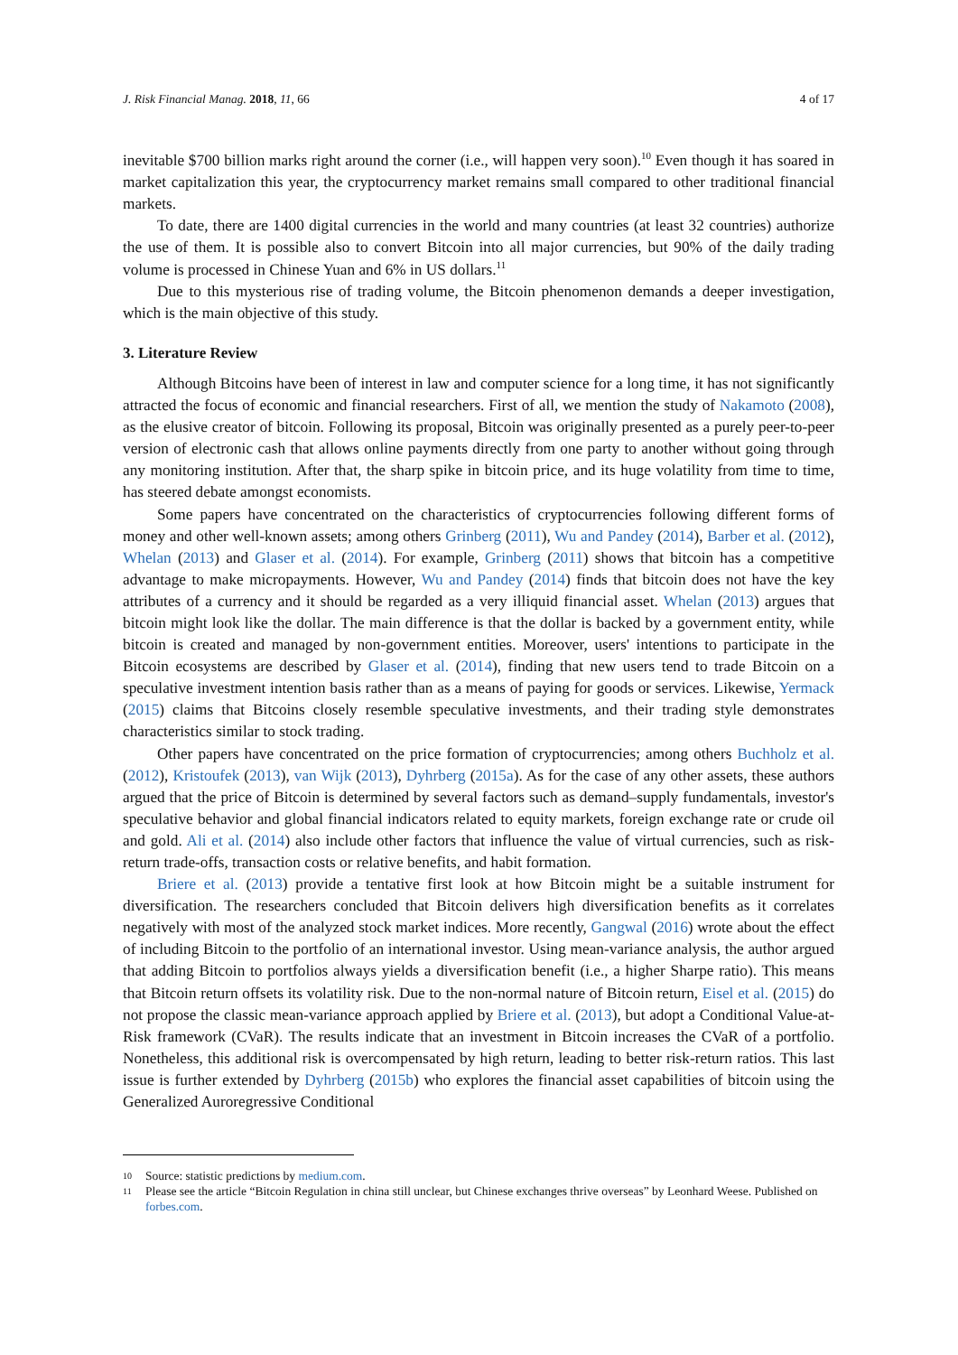J. Risk Financial Manag. 2018, 11, 66 4 of 17
inevitable $700 billion marks right around the corner (i.e., will happen very soon).<sup>10</sup> Even though it has soared in market capitalization this year, the cryptocurrency market remains small compared to other traditional financial markets.
To date, there are 1400 digital currencies in the world and many countries (at least 32 countries) authorize the use of them. It is possible also to convert Bitcoin into all major currencies, but 90% of the daily trading volume is processed in Chinese Yuan and 6% in US dollars.<sup>11</sup>
Due to this mysterious rise of trading volume, the Bitcoin phenomenon demands a deeper investigation, which is the main objective of this study.
3. Literature Review
Although Bitcoins have been of interest in law and computer science for a long time, it has not significantly attracted the focus of economic and financial researchers. First of all, we mention the study of Nakamoto (2008), as the elusive creator of bitcoin. Following its proposal, Bitcoin was originally presented as a purely peer-to-peer version of electronic cash that allows online payments directly from one party to another without going through any monitoring institution. After that, the sharp spike in bitcoin price, and its huge volatility from time to time, has steered debate amongst economists.
Some papers have concentrated on the characteristics of cryptocurrencies following different forms of money and other well-known assets; among others Grinberg (2011), Wu and Pandey (2014), Barber et al. (2012), Whelan (2013) and Glaser et al. (2014). For example, Grinberg (2011) shows that bitcoin has a competitive advantage to make micropayments. However, Wu and Pandey (2014) finds that bitcoin does not have the key attributes of a currency and it should be regarded as a very illiquid financial asset. Whelan (2013) argues that bitcoin might look like the dollar. The main difference is that the dollar is backed by a government entity, while bitcoin is created and managed by non-government entities. Moreover, users' intentions to participate in the Bitcoin ecosystems are described by Glaser et al. (2014), finding that new users tend to trade Bitcoin on a speculative investment intention basis rather than as a means of paying for goods or services. Likewise, Yermack (2015) claims that Bitcoins closely resemble speculative investments, and their trading style demonstrates characteristics similar to stock trading.
Other papers have concentrated on the price formation of cryptocurrencies; among others Buchholz et al. (2012), Kristoufek (2013), van Wijk (2013), Dyhrberg (2015a). As for the case of any other assets, these authors argued that the price of Bitcoin is determined by several factors such as demand–supply fundamentals, investor's speculative behavior and global financial indicators related to equity markets, foreign exchange rate or crude oil and gold. Ali et al. (2014) also include other factors that influence the value of virtual currencies, such as risk-return trade-offs, transaction costs or relative benefits, and habit formation.
Briere et al. (2013) provide a tentative first look at how Bitcoin might be a suitable instrument for diversification. The researchers concluded that Bitcoin delivers high diversification benefits as it correlates negatively with most of the analyzed stock market indices. More recently, Gangwal (2016) wrote about the effect of including Bitcoin to the portfolio of an international investor. Using mean-variance analysis, the author argued that adding Bitcoin to portfolios always yields a diversification benefit (i.e., a higher Sharpe ratio). This means that Bitcoin return offsets its volatility risk. Due to the non-normal nature of Bitcoin return, Eisel et al. (2015) do not propose the classic mean-variance approach applied by Briere et al. (2013), but adopt a Conditional Value-at-Risk framework (CVaR). The results indicate that an investment in Bitcoin increases the CVaR of a portfolio. Nonetheless, this additional risk is overcompensated by high return, leading to better risk-return ratios. This last issue is further extended by Dyhrberg (2015b) who explores the financial asset capabilities of bitcoin using the Generalized Auroregressive Conditional
10
Source: statistic predictions by medium.com.
11
Please see the article “Bitcoin Regulation in china still unclear, but Chinese exchanges thrive overseas” by Leonhard Weese. Published on forbes.com.